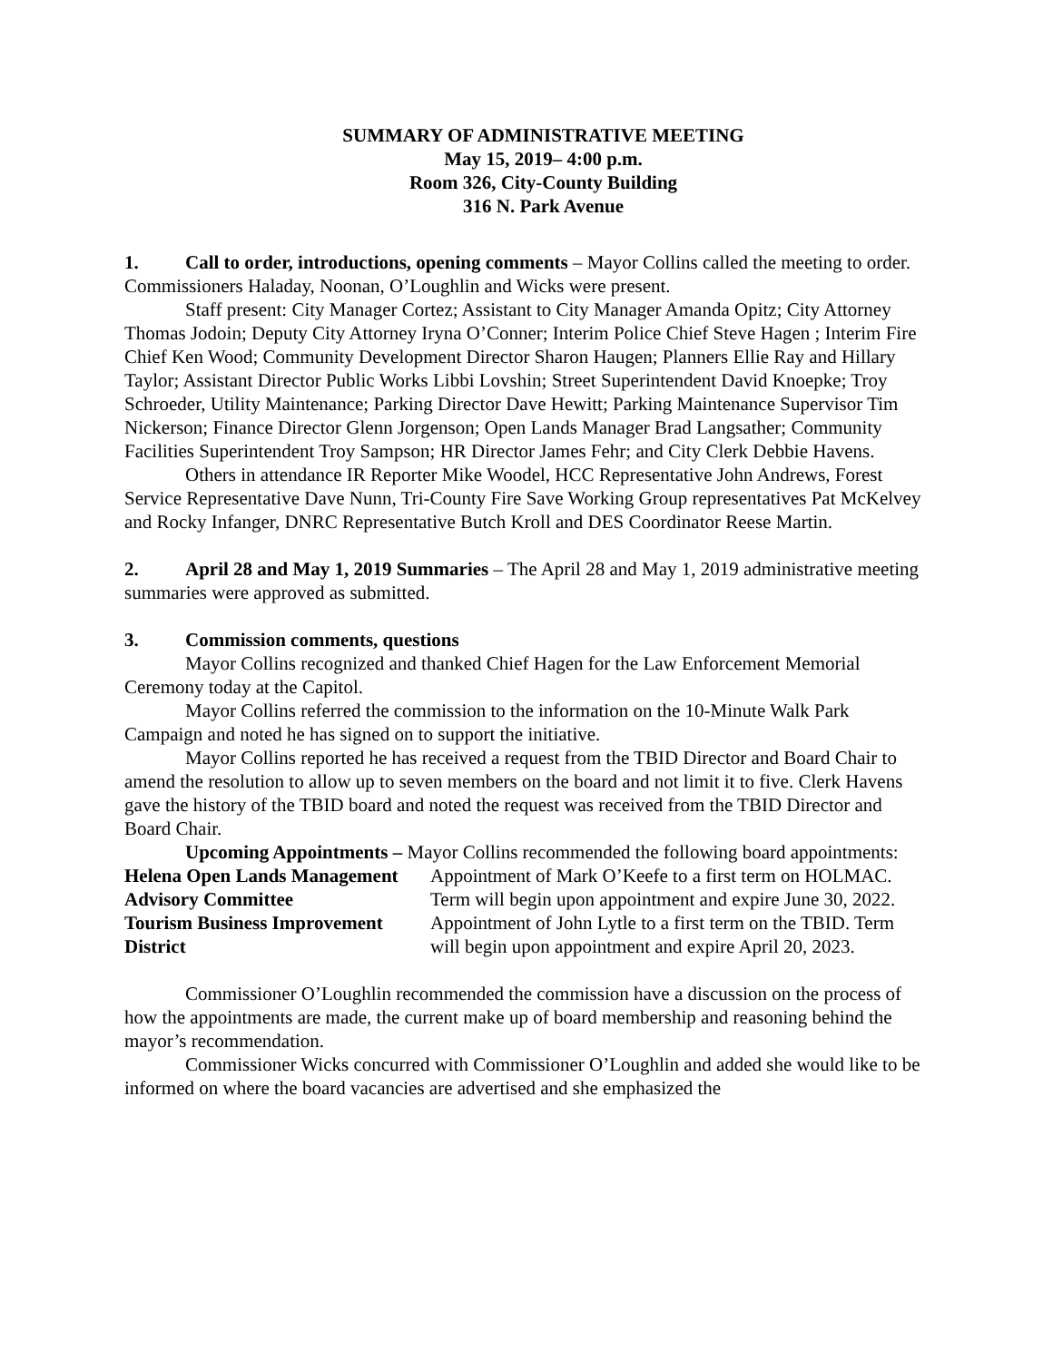SUMMARY OF ADMINISTRATIVE MEETING
May 15, 2019– 4:00 p.m.
Room 326, City-County Building
316 N. Park Avenue
1. Call to order, introductions, opening comments – Mayor Collins called the meeting to order. Commissioners Haladay, Noonan, O’Loughlin and Wicks were present.
Staff present: City Manager Cortez; Assistant to City Manager Amanda Opitz; City Attorney Thomas Jodoin; Deputy City Attorney Iryna O’Conner; Interim Police Chief Steve Hagen ; Interim Fire Chief Ken Wood; Community Development Director Sharon Haugen; Planners Ellie Ray and Hillary Taylor; Assistant Director Public Works Libbi Lovshin; Street Superintendent David Knoepke; Troy Schroeder, Utility Maintenance; Parking Director Dave Hewitt; Parking Maintenance Supervisor Tim Nickerson; Finance Director Glenn Jorgenson; Open Lands Manager Brad Langsather; Community Facilities Superintendent Troy Sampson; HR Director James Fehr; and City Clerk Debbie Havens.
Others in attendance IR Reporter Mike Woodel, HCC Representative John Andrews, Forest Service Representative Dave Nunn, Tri-County Fire Save Working Group representatives Pat McKelvey and Rocky Infanger, DNRC Representative Butch Kroll and DES Coordinator Reese Martin.
2. April 28 and May 1, 2019 Summaries – The April 28 and May 1, 2019 administrative meeting summaries were approved as submitted.
3. Commission comments, questions
Mayor Collins recognized and thanked Chief Hagen for the Law Enforcement Memorial Ceremony today at the Capitol.
Mayor Collins referred the commission to the information on the 10-Minute Walk Park Campaign and noted he has signed on to support the initiative.
Mayor Collins reported he has received a request from the TBID Director and Board Chair to amend the resolution to allow up to seven members on the board and not limit it to five. Clerk Havens gave the history of the TBID board and noted the request was received from the TBID Director and Board Chair.
Upcoming Appointments – Mayor Collins recommended the following board appointments:
| Helena Open Lands Management Advisory Committee | Appointment of Mark O’Keefe to a first term on HOLMAC. Term will begin upon appointment and expire June 30, 2022. |
| Tourism Business Improvement District | Appointment of John Lytle to a first term on the TBID. Term will begin upon appointment and expire April 20, 2023. |
Commissioner O’Loughlin recommended the commission have a discussion on the process of how the appointments are made, the current make up of board membership and reasoning behind the mayor’s recommendation.
Commissioner Wicks concurred with Commissioner O’Loughlin and added she would like to be informed on where the board vacancies are advertised and she emphasized the